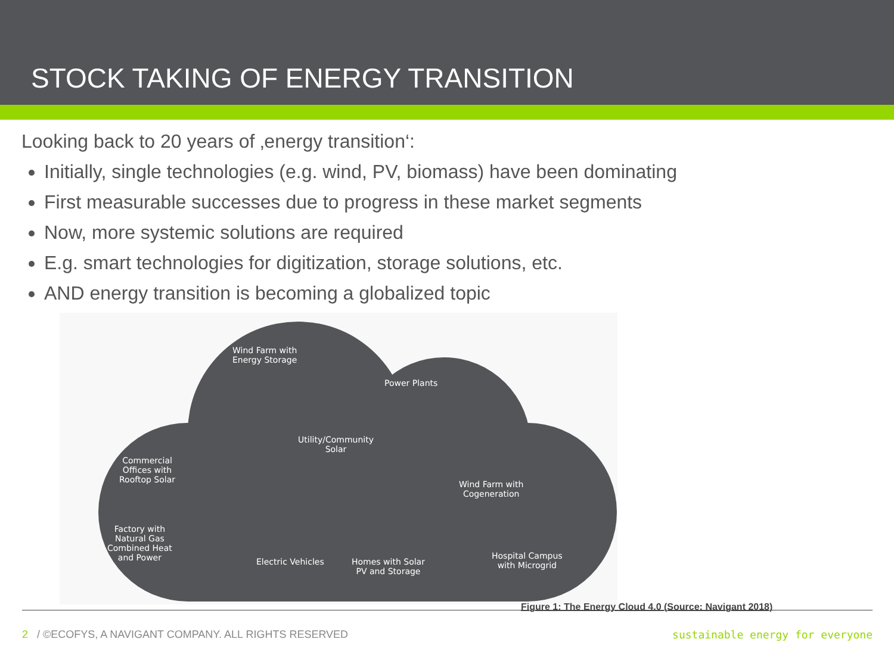STOCK TAKING OF ENERGY TRANSITION
Looking back to 20 years of ‚energy transition‘:
Initially, single technologies (e.g. wind, PV, biomass) have been dominating
First measurable successes due to progress in these market segments
Now, more systemic solutions are required
E.g. smart technologies for digitization, storage solutions, etc.
AND energy transition is becoming a globalized topic
Wind Farm with
Energy Storage
Power Plants
Utility/Community
Solar
Commercial
Offices with
Rooftop Solar
Wind Farm with
Cogeneration
Factory with
Natural Gas
Combined Heat
and Power
Electric Vehicles
Homes with Solar
PV and Storage
Hospital Campus
with Microgrid
Figure 1: The Energy Cloud 4.0 (Source: Navigant 2018)
2 / ©ECOFYS, A NAVIGANT COMPANY. ALL RIGHTS RESERVED sustainable energy for everyone